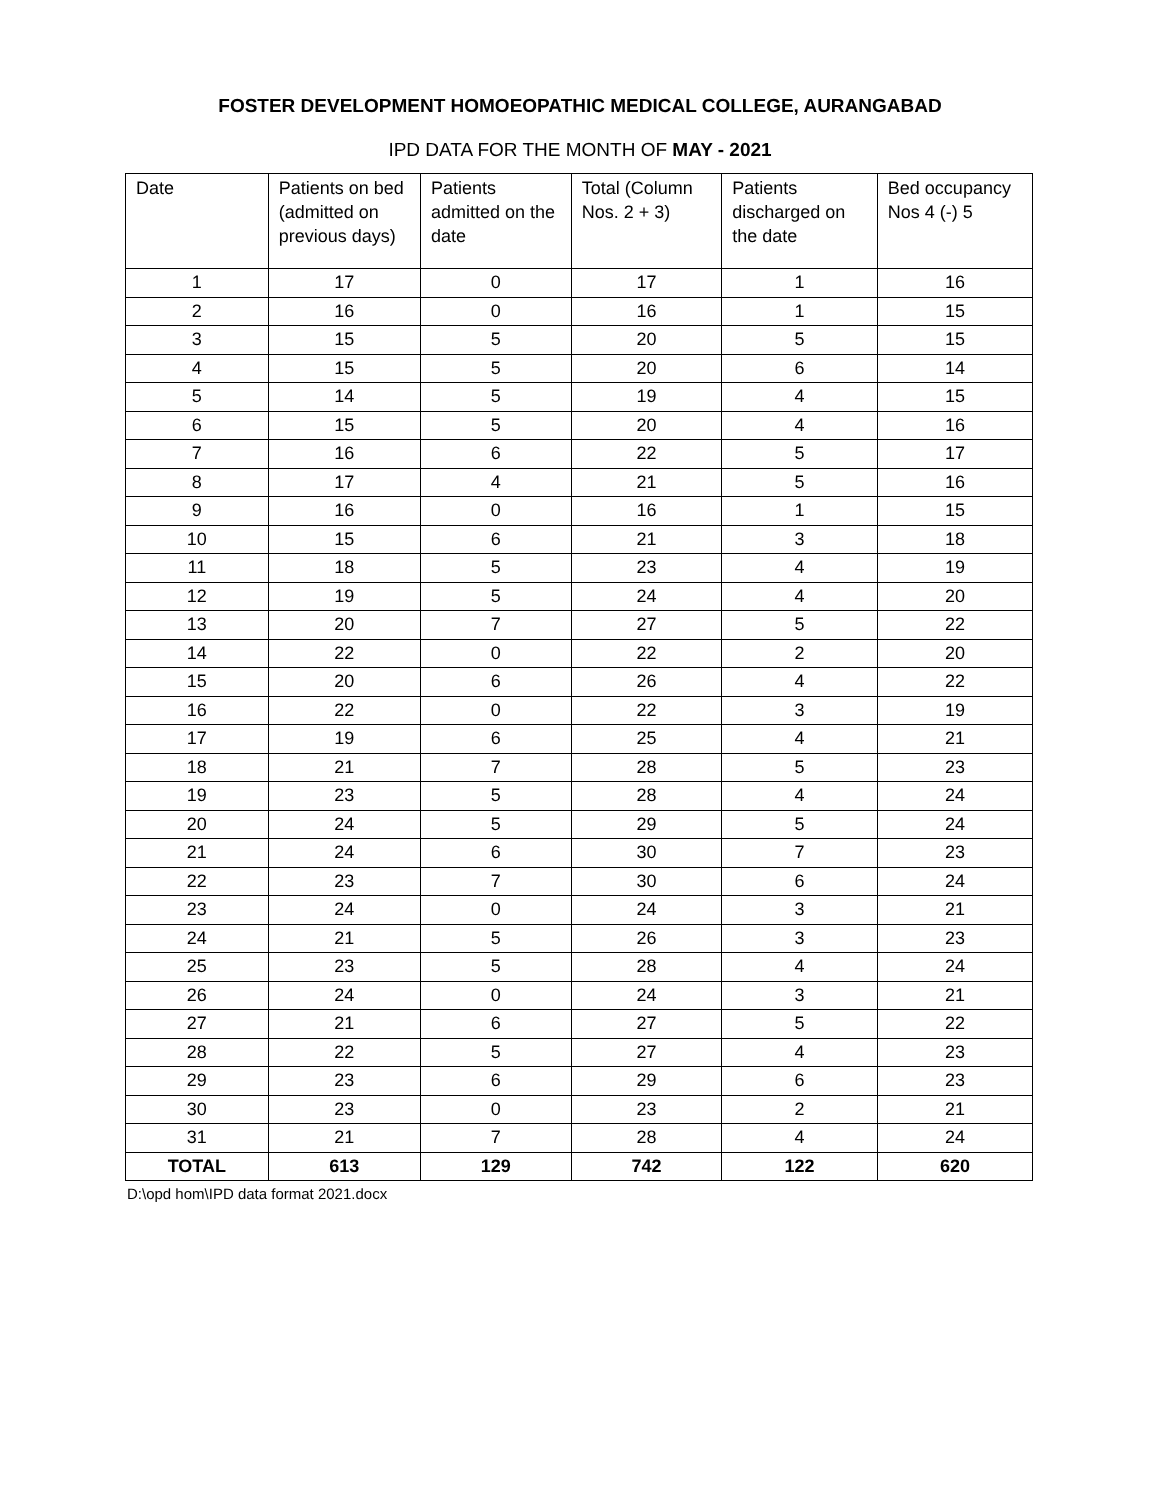FOSTER DEVELOPMENT HOMOEOPATHIC MEDICAL COLLEGE, AURANGABAD
IPD DATA FOR THE MONTH OF MAY - 2021
| Date | Patients on bed (admitted on previous days) | Patients admitted on the date | Total (Column Nos. 2 + 3) | Patients discharged on the date | Bed occupancy Nos 4 (-) 5 |
| --- | --- | --- | --- | --- | --- |
| 1 | 17 | 0 | 17 | 1 | 16 |
| 2 | 16 | 0 | 16 | 1 | 15 |
| 3 | 15 | 5 | 20 | 5 | 15 |
| 4 | 15 | 5 | 20 | 6 | 14 |
| 5 | 14 | 5 | 19 | 4 | 15 |
| 6 | 15 | 5 | 20 | 4 | 16 |
| 7 | 16 | 6 | 22 | 5 | 17 |
| 8 | 17 | 4 | 21 | 5 | 16 |
| 9 | 16 | 0 | 16 | 1 | 15 |
| 10 | 15 | 6 | 21 | 3 | 18 |
| 11 | 18 | 5 | 23 | 4 | 19 |
| 12 | 19 | 5 | 24 | 4 | 20 |
| 13 | 20 | 7 | 27 | 5 | 22 |
| 14 | 22 | 0 | 22 | 2 | 20 |
| 15 | 20 | 6 | 26 | 4 | 22 |
| 16 | 22 | 0 | 22 | 3 | 19 |
| 17 | 19 | 6 | 25 | 4 | 21 |
| 18 | 21 | 7 | 28 | 5 | 23 |
| 19 | 23 | 5 | 28 | 4 | 24 |
| 20 | 24 | 5 | 29 | 5 | 24 |
| 21 | 24 | 6 | 30 | 7 | 23 |
| 22 | 23 | 7 | 30 | 6 | 24 |
| 23 | 24 | 0 | 24 | 3 | 21 |
| 24 | 21 | 5 | 26 | 3 | 23 |
| 25 | 23 | 5 | 28 | 4 | 24 |
| 26 | 24 | 0 | 24 | 3 | 21 |
| 27 | 21 | 6 | 27 | 5 | 22 |
| 28 | 22 | 5 | 27 | 4 | 23 |
| 29 | 23 | 6 | 29 | 6 | 23 |
| 30 | 23 | 0 | 23 | 2 | 21 |
| 31 | 21 | 7 | 28 | 4 | 24 |
| TOTAL | 613 | 129 | 742 | 122 | 620 |
D:\opd hom\IPD data format 2021.docx